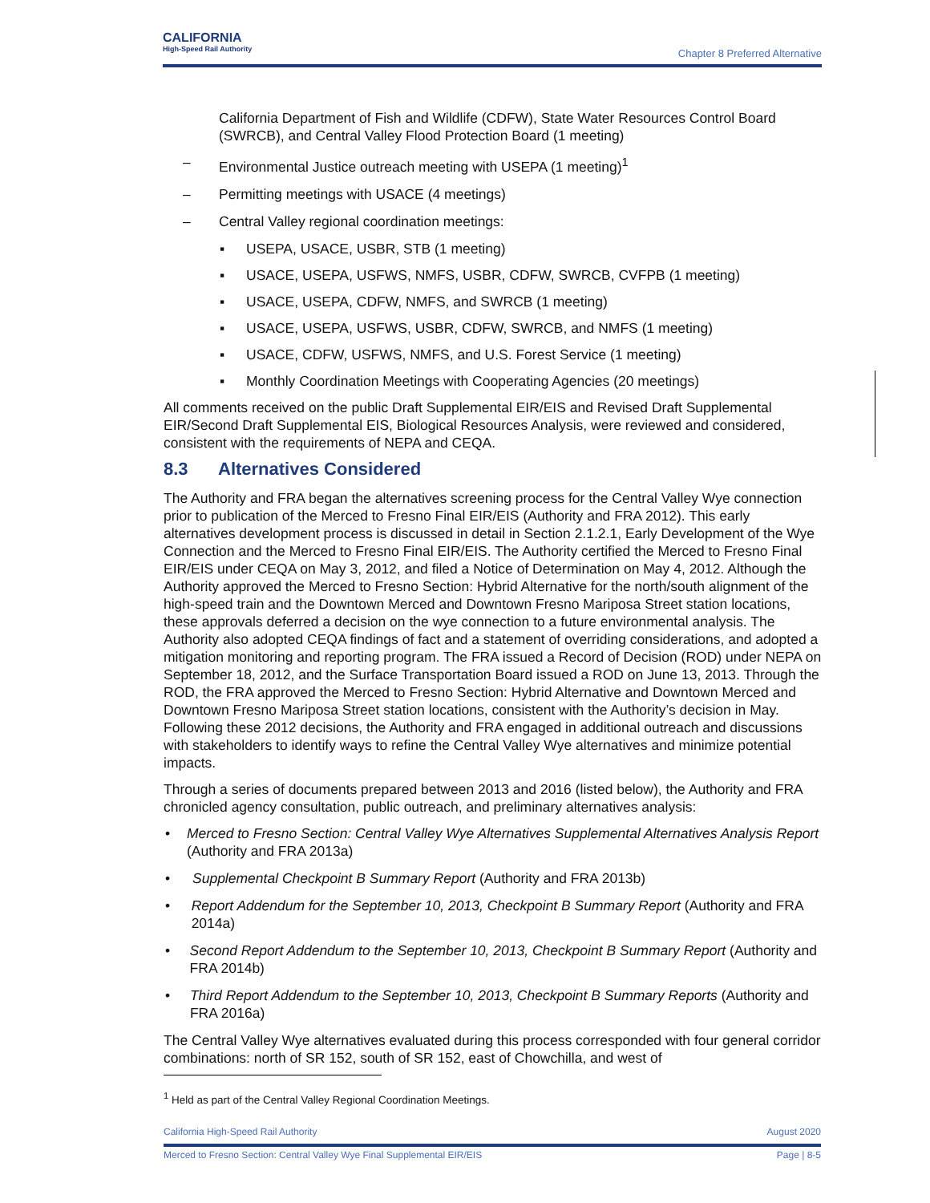CALIFORNIA
High-Speed Rail Authority
Chapter 8 Preferred Alternative
California Department of Fish and Wildlife (CDFW), State Water Resources Control Board (SWRCB), and Central Valley Flood Protection Board (1 meeting)
– Environmental Justice outreach meeting with USEPA (1 meeting)<sup>1</sup>
– Permitting meetings with USACE (4 meetings)
– Central Valley regional coordination meetings:
▪ USEPA, USACE, USBR, STB (1 meeting)
▪ USACE, USEPA, USFWS, NMFS, USBR, CDFW, SWRCB, CVFPB (1 meeting)
▪ USACE, USEPA, CDFW, NMFS, and SWRCB (1 meeting)
▪ USACE, USEPA, USFWS, USBR, CDFW, SWRCB, and NMFS (1 meeting)
▪ USACE, CDFW, USFWS, NMFS, and U.S. Forest Service (1 meeting)
▪ Monthly Coordination Meetings with Cooperating Agencies (20 meetings)
All comments received on the public Draft Supplemental EIR/EIS and Revised Draft Supplemental EIR/Second Draft Supplemental EIS, Biological Resources Analysis, were reviewed and considered, consistent with the requirements of NEPA and CEQA.
8.3 Alternatives Considered
The Authority and FRA began the alternatives screening process for the Central Valley Wye connection prior to publication of the Merced to Fresno Final EIR/EIS (Authority and FRA 2012). This early alternatives development process is discussed in detail in Section 2.1.2.1, Early Development of the Wye Connection and the Merced to Fresno Final EIR/EIS. The Authority certified the Merced to Fresno Final EIR/EIS under CEQA on May 3, 2012, and filed a Notice of Determination on May 4, 2012. Although the Authority approved the Merced to Fresno Section: Hybrid Alternative for the north/south alignment of the high-speed train and the Downtown Merced and Downtown Fresno Mariposa Street station locations, these approvals deferred a decision on the wye connection to a future environmental analysis. The Authority also adopted CEQA findings of fact and a statement of overriding considerations, and adopted a mitigation monitoring and reporting program. The FRA issued a Record of Decision (ROD) under NEPA on September 18, 2012, and the Surface Transportation Board issued a ROD on June 13, 2013. Through the ROD, the FRA approved the Merced to Fresno Section: Hybrid Alternative and Downtown Merced and Downtown Fresno Mariposa Street station locations, consistent with the Authority’s decision in May. Following these 2012 decisions, the Authority and FRA engaged in additional outreach and discussions with stakeholders to identify ways to refine the Central Valley Wye alternatives and minimize potential impacts.
Through a series of documents prepared between 2013 and 2016 (listed below), the Authority and FRA chronicled agency consultation, public outreach, and preliminary alternatives analysis:
• Merced to Fresno Section: Central Valley Wye Alternatives Supplemental Alternatives Analysis Report (Authority and FRA 2013a)
• Supplemental Checkpoint B Summary Report (Authority and FRA 2013b)
• Report Addendum for the September 10, 2013, Checkpoint B Summary Report (Authority and FRA 2014a)
• Second Report Addendum to the September 10, 2013, Checkpoint B Summary Report (Authority and FRA 2014b)
• Third Report Addendum to the September 10, 2013, Checkpoint B Summary Reports (Authority and FRA 2016a)
The Central Valley Wye alternatives evaluated during this process corresponded with four general corridor combinations: north of SR 152, south of SR 152, east of Chowchilla, and west of
<sup>1</sup> Held as part of the Central Valley Regional Coordination Meetings.
California High-Speed Rail Authority August 2020
Merced to Fresno Section: Central Valley Wye Final Supplemental EIR/EIS Page | 8-5